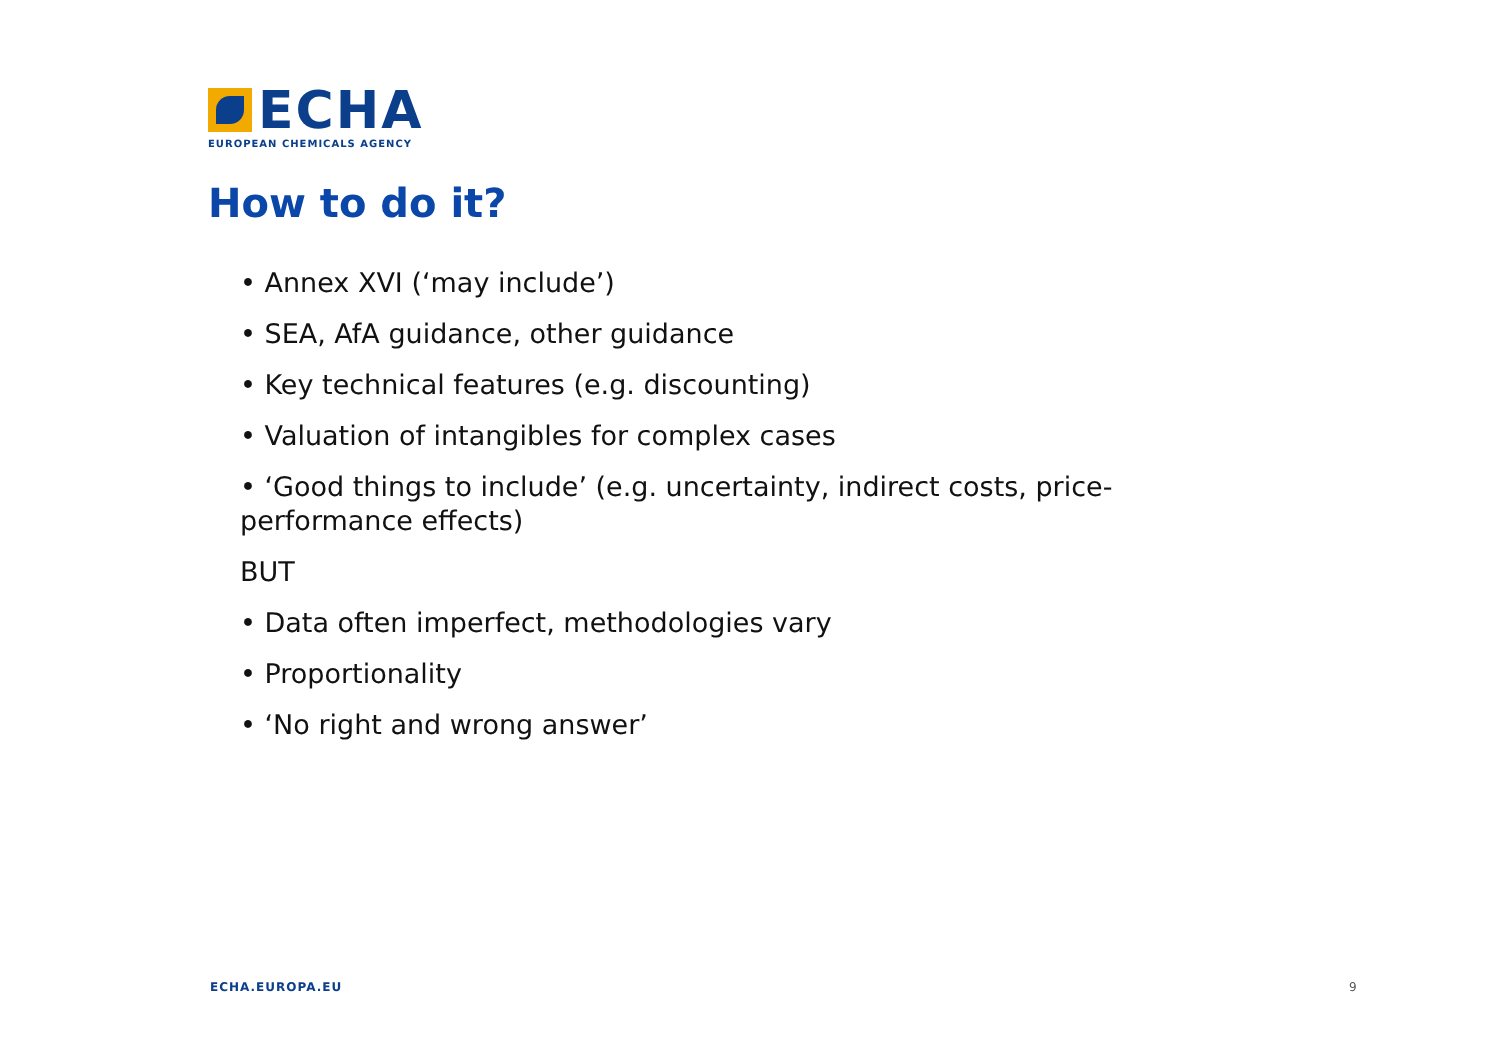ECHA
EUROPEAN CHEMICALS AGENCY
How to do it?
• Annex XVI (‘may include’)
• SEA, AfA guidance, other guidance
• Key technical features (e.g. discounting)
• Valuation of intangibles for complex cases
• ‘Good things to include’ (e.g. uncertainty, indirect costs, price-performance effects)
BUT
• Data often imperfect, methodologies vary
• Proportionality
• ‘No right and wrong answer’
ECHA.EUROPA.EU 9